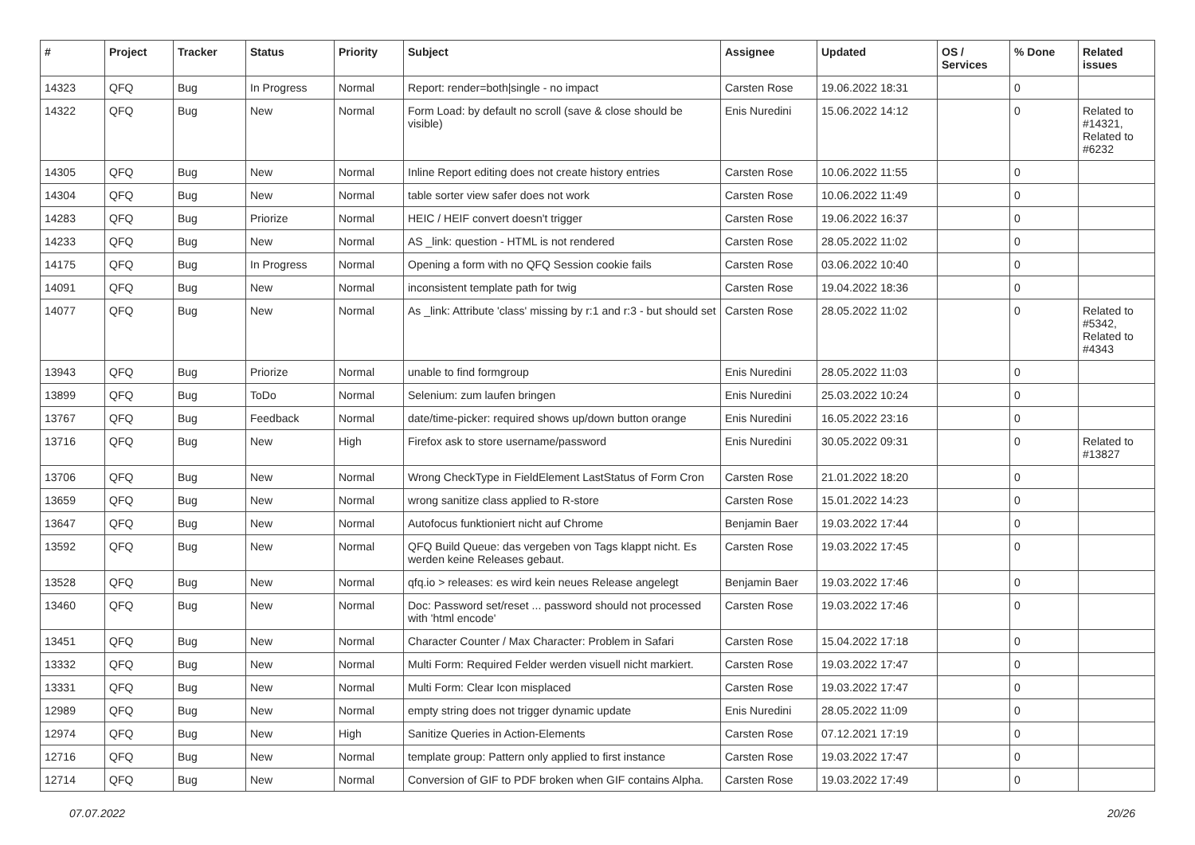| # | Project | Tracker | Status | Priority | Subject | Assignee | Updated | OS / Services | % Done | Related issues |
| --- | --- | --- | --- | --- | --- | --- | --- | --- | --- | --- |
| 14323 | QFQ | Bug | In Progress | Normal | Report: render=both/single - no impact | Carsten Rose | 19.06.2022 18:31 | | 0 | |
| 14322 | QFQ | Bug | New | Normal | Form Load: by default no scroll (save & close should be visible) | Enis Nuredini | 15.06.2022 14:12 | | 0 | Related to #14321, Related to #6232 |
| 14305 | QFQ | Bug | New | Normal | Inline Report editing does not create history entries | Carsten Rose | 10.06.2022 11:55 | | 0 | |
| 14304 | QFQ | Bug | New | Normal | table sorter view safer does not work | Carsten Rose | 10.06.2022 11:49 | | 0 | |
| 14283 | QFQ | Bug | Priorize | Normal | HEIC / HEIF convert doesn't trigger | Carsten Rose | 19.06.2022 16:37 | | 0 | |
| 14233 | QFQ | Bug | New | Normal | AS _link: question - HTML is not rendered | Carsten Rose | 28.05.2022 11:02 | | 0 | |
| 14175 | QFQ | Bug | In Progress | Normal | Opening a form with no QFQ Session cookie fails | Carsten Rose | 03.06.2022 10:40 | | 0 | |
| 14091 | QFQ | Bug | New | Normal | inconsistent template path for twig | Carsten Rose | 19.04.2022 18:36 | | 0 | |
| 14077 | QFQ | Bug | New | Normal | As _link: Attribute 'class' missing by r:1 and r:3 - but should set | Carsten Rose | 28.05.2022 11:02 | | 0 | Related to #5342, Related to #4343 |
| 13943 | QFQ | Bug | Priorize | Normal | unable to find formgroup | Enis Nuredini | 28.05.2022 11:03 | | 0 | |
| 13899 | QFQ | Bug | ToDo | Normal | Selenium: zum laufen bringen | Enis Nuredini | 25.03.2022 10:24 | | 0 | |
| 13767 | QFQ | Bug | Feedback | Normal | date/time-picker: required shows up/down button orange | Enis Nuredini | 16.05.2022 23:16 | | 0 | |
| 13716 | QFQ | Bug | New | High | Firefox ask to store username/password | Enis Nuredini | 30.05.2022 09:31 | | 0 | Related to #13827 |
| 13706 | QFQ | Bug | New | Normal | Wrong CheckType in FieldElement LastStatus of Form Cron | Carsten Rose | 21.01.2022 18:20 | | 0 | |
| 13659 | QFQ | Bug | New | Normal | wrong sanitize class applied to R-store | Carsten Rose | 15.01.2022 14:23 | | 0 | |
| 13647 | QFQ | Bug | New | Normal | Autofocus funktioniert nicht auf Chrome | Benjamin Baer | 19.03.2022 17:44 | | 0 | |
| 13592 | QFQ | Bug | New | Normal | QFQ Build Queue: das vergeben von Tags klappt nicht. Es werden keine Releases gebaut. | Carsten Rose | 19.03.2022 17:45 | | 0 | |
| 13528 | QFQ | Bug | New | Normal | qfq.io > releases: es wird kein neues Release angelegt | Benjamin Baer | 19.03.2022 17:46 | | 0 | |
| 13460 | QFQ | Bug | New | Normal | Doc: Password set/reset ... password should not processed with 'html encode' | Carsten Rose | 19.03.2022 17:46 | | 0 | |
| 13451 | QFQ | Bug | New | Normal | Character Counter / Max Character: Problem in Safari | Carsten Rose | 15.04.2022 17:18 | | 0 | |
| 13332 | QFQ | Bug | New | Normal | Multi Form: Required Felder werden visuell nicht markiert. | Carsten Rose | 19.03.2022 17:47 | | 0 | |
| 13331 | QFQ | Bug | New | Normal | Multi Form: Clear Icon misplaced | Carsten Rose | 19.03.2022 17:47 | | 0 | |
| 12989 | QFQ | Bug | New | Normal | empty string does not trigger dynamic update | Enis Nuredini | 28.05.2022 11:09 | | 0 | |
| 12974 | QFQ | Bug | New | High | Sanitize Queries in Action-Elements | Carsten Rose | 07.12.2021 17:19 | | 0 | |
| 12716 | QFQ | Bug | New | Normal | template group: Pattern only applied to first instance | Carsten Rose | 19.03.2022 17:47 | | 0 | |
| 12714 | QFQ | Bug | New | Normal | Conversion of GIF to PDF broken when GIF contains Alpha. | Carsten Rose | 19.03.2022 17:49 | | 0 | |
07.07.2022 20/26